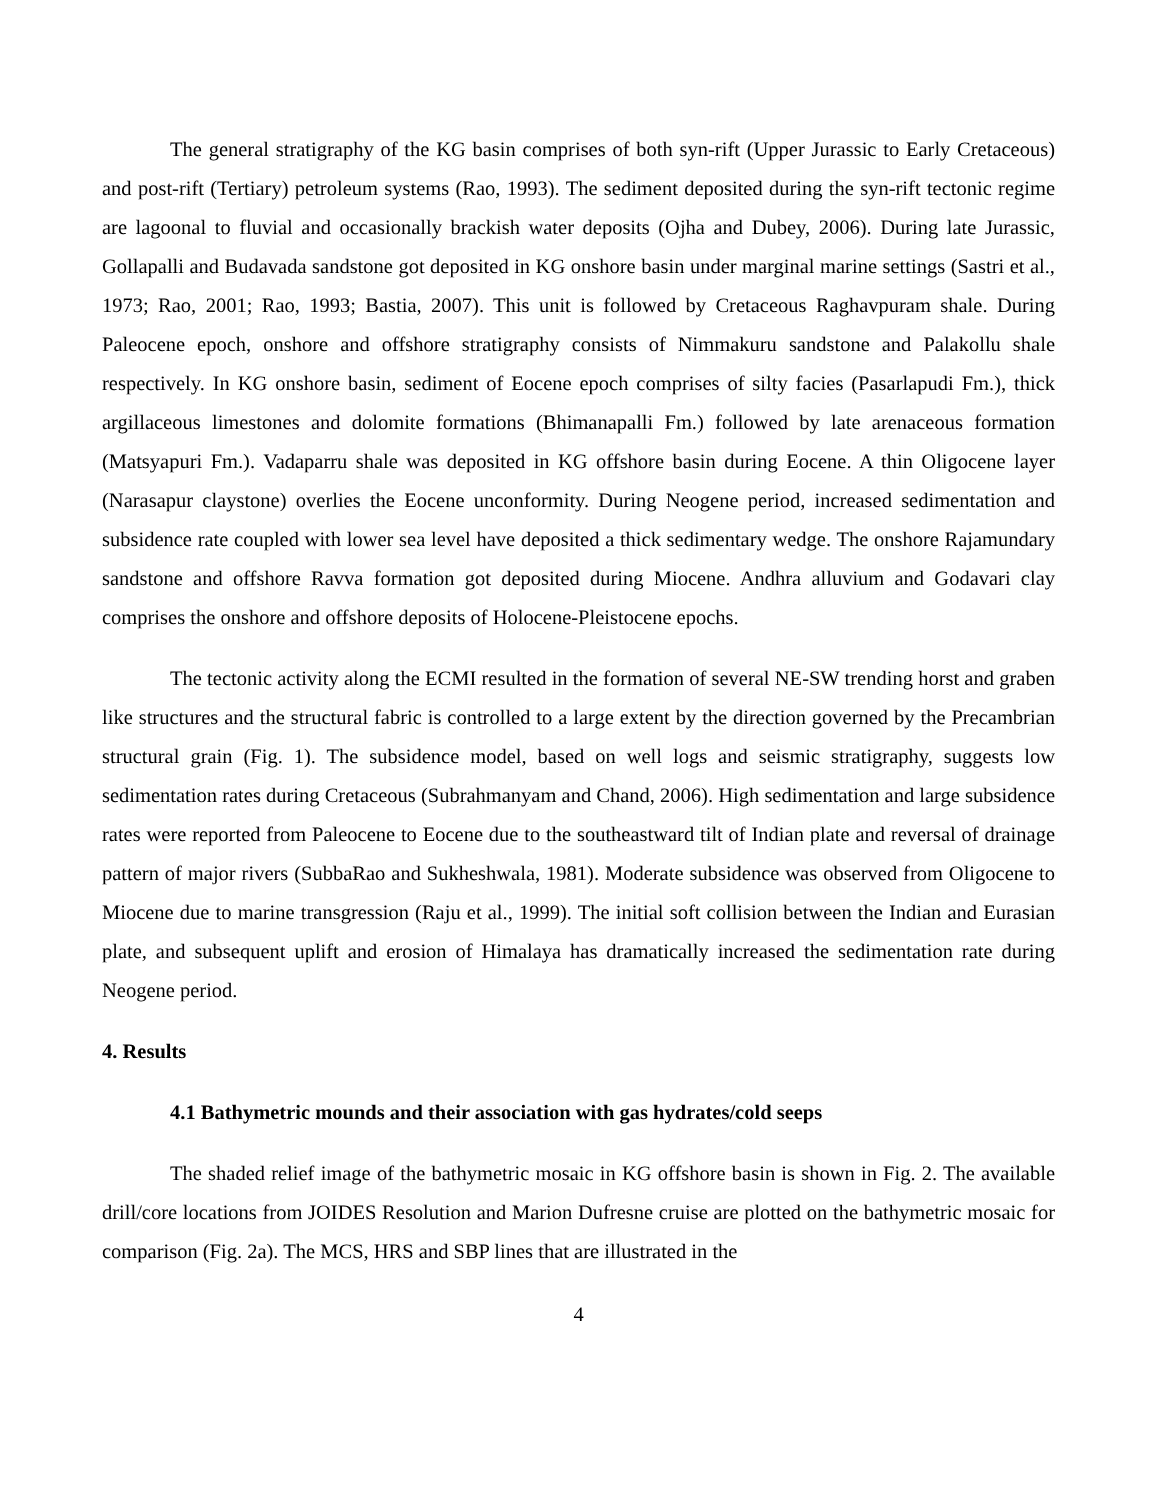The general stratigraphy of the KG basin comprises of both syn-rift (Upper Jurassic to Early Cretaceous) and post-rift (Tertiary) petroleum systems (Rao, 1993). The sediment deposited during the syn-rift tectonic regime are lagoonal to fluvial and occasionally brackish water deposits (Ojha and Dubey, 2006). During late Jurassic, Gollapalli and Budavada sandstone got deposited in KG onshore basin under marginal marine settings (Sastri et al., 1973; Rao, 2001; Rao, 1993; Bastia, 2007). This unit is followed by Cretaceous Raghavpuram shale. During Paleocene epoch, onshore and offshore stratigraphy consists of Nimmakuru sandstone and Palakollu shale respectively. In KG onshore basin, sediment of Eocene epoch comprises of silty facies (Pasarlapudi Fm.), thick argillaceous limestones and dolomite formations (Bhimanapalli Fm.) followed by late arenaceous formation (Matsyapuri Fm.). Vadaparru shale was deposited in KG offshore basin during Eocene. A thin Oligocene layer (Narasapur claystone) overlies the Eocene unconformity. During Neogene period, increased sedimentation and subsidence rate coupled with lower sea level have deposited a thick sedimentary wedge. The onshore Rajamundary sandstone and offshore Ravva formation got deposited during Miocene. Andhra alluvium and Godavari clay comprises the onshore and offshore deposits of Holocene-Pleistocene epochs.
The tectonic activity along the ECMI resulted in the formation of several NE-SW trending horst and graben like structures and the structural fabric is controlled to a large extent by the direction governed by the Precambrian structural grain (Fig. 1). The subsidence model, based on well logs and seismic stratigraphy, suggests low sedimentation rates during Cretaceous (Subrahmanyam and Chand, 2006). High sedimentation and large subsidence rates were reported from Paleocene to Eocene due to the southeastward tilt of Indian plate and reversal of drainage pattern of major rivers (SubbaRao and Sukheshwala, 1981). Moderate subsidence was observed from Oligocene to Miocene due to marine transgression (Raju et al., 1999). The initial soft collision between the Indian and Eurasian plate, and subsequent uplift and erosion of Himalaya has dramatically increased the sedimentation rate during Neogene period.
4. Results
4.1 Bathymetric mounds and their association with gas hydrates/cold seeps
The shaded relief image of the bathymetric mosaic in KG offshore basin is shown in Fig. 2. The available drill/core locations from JOIDES Resolution and Marion Dufresne cruise are plotted on the bathymetric mosaic for comparison (Fig. 2a). The MCS, HRS and SBP lines that are illustrated in the
4